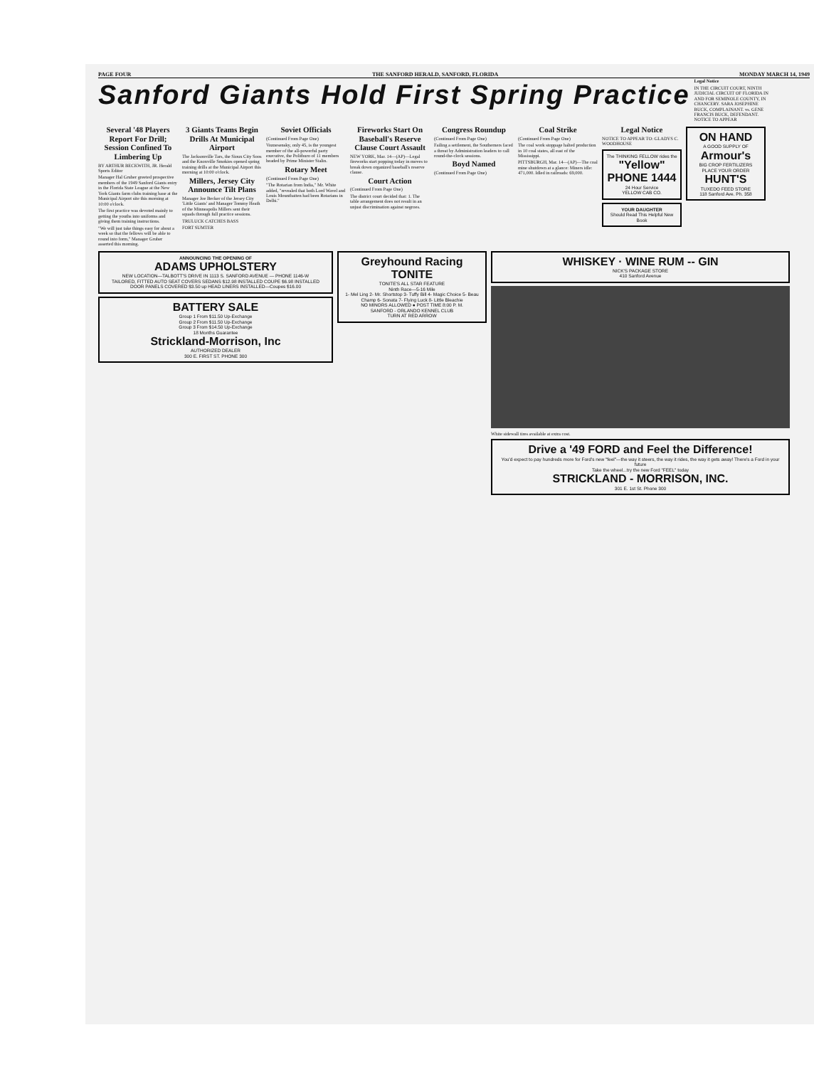PAGE FOUR THE SANFORD HERALD, SANFORD, FLORIDA MONDAY MARCH 14, 1949
Sanford Giants Hold First Spring Practice
Legal Notice
IN THE CIRCUIT COURT, NINTH JUDICIAL CIRCUIT OF FLORIDA IN AND FOR SEMINOLE COUNTY, IN CHANCERY. SARA JOSEPHINE BUCK, COMPLAINANT. vs. GENE FRANCIS BUCK, DEFENDANT. NOTICE TO APPEAR
Several '48 Players Report For Drill; Session Confined To Limbering Up
BY ARTHUR BECKWITH, JR. Herald Sports Editor
Manager Hal Gruber greeted prospective members of the 1949 Sanford Giants entry in the Florida State League at the New York Giants farm clubs training base at the Municipal Airport site this morning at 10:00 o'clock.
The first practice was devoted mainly to getting the youths into uniforms and giving them training instructions.
"We will just take things easy for about a week so that the fellows will be able to round into form," Manager Gruber asserted this morning.
3 Giants Teams Begin Drills At Municipal Airport
The Jacksonville Tars, the Sioux City Soos and the Knoxville Smokies opened spring training drills at the Municipal Airport this morning at 10:00 o'clock.
Millers, Jersey City Announce Tilt Plans
Manager Joe Becker of the Jersey City 'Little Giants' and Manager Tommy Heath of the Minneapolis Millers sent their squads through full practice sessions.
TRULUCK CATCHES BASS
FORT SUMTER
Soviet Officials
(Continued From Page One)
Voznesensky, only 45, is the youngest member of the all-powerful party executive, the Politburo of 11 members headed by Prime Minister Stalin.
Rotary Meet
(Continued From Page One)
"The Rotarian from India," Mr. White added, "revealed that both Lord Wavel and Louis Mountbatten had been Rotarians in Delhi."
Fireworks Start On Baseball's Reserve Clause Court Assault
NEW YORK, Mar. 14—(AP)—Legal fireworks start popping today in moves to break down organized baseball's reserve clause.
Court Action
(Continued From Page One)
The district court decided that: 1. The table arrangement does not result in an unjust discrimination against negroes.
Congress Roundup
(Continued From Page One)
Failing a settlement, the Southerners faced a threat by Administration leaders to call round-the-clock sessions.
Boyd Named
(Continued From Page One)
Coal Strike
(Continued From Page One)
The coal work stoppage halted production in 10 coal states, all east of the Mississippi.
PITTSBURGH, Mar. 14—(AP)—The coal mine shutdown at a glance: Miners idle: 471,000. Idled in railroads: 69,000.
Legal Notice
NOTICE TO APPEAR TO: GLADYS C. WOODHOUSE
The THINKING FELLOW rides the
"Yellow" PHONE 1444
24 Hour Service
YELLOW CAB CO.
YOUR DAUGHTER
Should Read This Helpful New Book
ON HAND
A GOOD SUPPLY OF
Armour's
BIG CROP FERTILIZERS
PLACE YOUR ORDER
HUNT'S
TUXEDO FEED STORE
118 Sanford Ave. Ph. 358
ANNOUNCING THE OPENING OF
ADAMS UPHOLSTERY
NEW LOCATION—TALBOTT'S DRIVE IN 1113 S. SANFORD AVENUE — PHONE 1146-W
TAILORED, FITTED AUTO SEAT COVERS SEDANS $12.98 INSTALLED COUPE $6.98 INSTALLED
DOOR PANELS COVERED $3.50 up HEAD LINERS INSTALLED—Coupes $16.00
BATTERY SALE
Group 1 From $11.50 Up-Exchange
Group 2 From $11.50 Up-Exchange
Group 3 From $14.50 Up-Exchange
18 Months Guarantee
Strickland-Morrison, Inc
AUTHORIZED DEALER
300 E. FIRST ST. PHONE 300
Greyhound Racing
TONITE
TONITE'S ALL STAR FEATURE
Ninth Race—5-16 Mile
1- Mel Ling 2- Mr. Shortstop 3- Tuffy Bill 4- Magic Choice 5- Beau Champ 6- Sonata 7- Flying Luck 8- Little Bleachie
NO MINORS ALLOWED ● POST TIME 8:00 P. M.
SANFORD - ORLANDO KENNEL CLUB
TURN AT RED ARROW
WHISKEY · WINE RUM -- GIN
NICK'S PACKAGE STORE
410 Sanford Avenue
White sidewall tires available at extra cost.
Drive a '49 FORD and Feel the Difference!
You'd expect to pay hundreds more for Ford's new "feel"—the way it steers, the way it rides, the way it gets away! There's a Ford in your future
Take the wheel...try the new Ford "FEEL" today
STRICKLAND - MORRISON, INC.
301 E. 1st St. Phone 300